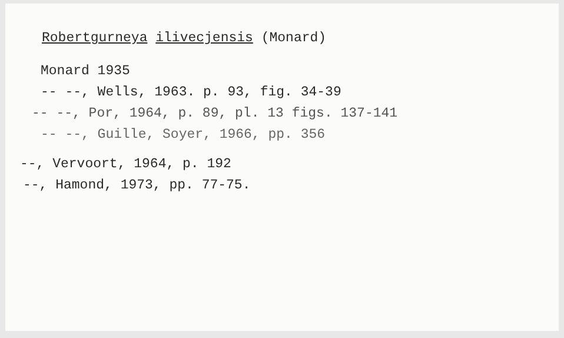Robertgurneya ilivecjensis (Monard)
Monard 1935
-- --, Wells, 1963. p. 93, fig. 34-39
-- --, Por, 1964, p. 89, pl. 13 figs. 137-141
-- --, Guille, Soyer, 1966, pp. 356
--, Vervoort, 1964, p. 192
--, Hamond, 1973, pp. 77-75.